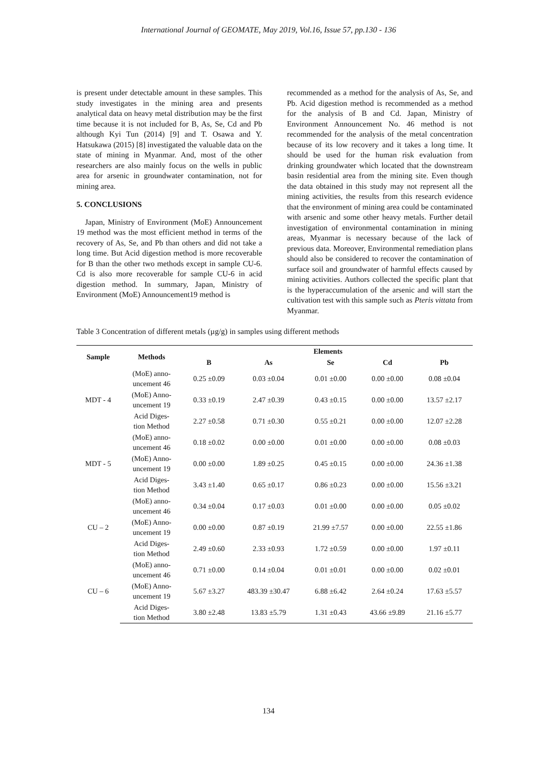International Journal of GEOMATE, May 2019, Vol.16, Issue 57, pp.130 - 136
is present under detectable amount in these samples. This study investigates in the mining area and presents analytical data on heavy metal distribution may be the first time because it is not included for B, As, Se, Cd and Pb although Kyi Tun (2014) [9] and T. Osawa and Y. Hatsukawa (2015) [8] investigated the valuable data on the state of mining in Myanmar. And, most of the other researchers are also mainly focus on the wells in public area for arsenic in groundwater contamination, not for mining area.
5. CONCLUSIONS
Japan, Ministry of Environment (MoE) Announcement 19 method was the most efficient method in terms of the recovery of As, Se, and Pb than others and did not take a long time. But Acid digestion method is more recoverable for B than the other two methods except in sample CU-6. Cd is also more recoverable for sample CU-6 in acid digestion method. In summary, Japan, Ministry of Environment (MoE) Announcement19 method is
recommended as a method for the analysis of As, Se, and Pb. Acid digestion method is recommended as a method for the analysis of B and Cd. Japan, Ministry of Environment Announcement No. 46 method is not recommended for the analysis of the metal concentration because of its low recovery and it takes a long time. It should be used for the human risk evaluation from drinking groundwater which located that the downstream basin residential area from the mining site. Even though the data obtained in this study may not represent all the mining activities, the results from this research evidence that the environment of mining area could be contaminated with arsenic and some other heavy metals. Further detail investigation of environmental contamination in mining areas, Myanmar is necessary because of the lack of previous data. Moreover, Environmental remediation plans should also be considered to recover the contamination of surface soil and groundwater of harmful effects caused by mining activities. Authors collected the specific plant that is the hyperaccumulation of the arsenic and will start the cultivation test with this sample such as Pteris vittata from Myanmar.
Table 3 Concentration of different metals (µg/g) in samples using different methods
| Sample | Methods | Elements | | | | |
| --- | --- | --- | --- | --- | --- | --- |
| | | B | As | Se | Cd | Pb |
| MDT - 4 | (MoE) anno- uncement 46 | 0.25 ±0.09 | 0.03 ±0.04 | 0.01 ±0.00 | 0.00 ±0.00 | 0.08 ±0.04 |
| | (MoE) Anno- uncement 19 | 0.33 ±0.19 | 2.47 ±0.39 | 0.43 ±0.15 | 0.00 ±0.00 | 13.57 ±2.17 |
| | Acid Diges- tion Method | 2.27 ±0.58 | 0.71 ±0.30 | 0.55 ±0.21 | 0.00 ±0.00 | 12.07 ±2.28 |
| MDT - 5 | (MoE) anno- uncement 46 | 0.18 ±0.02 | 0.00 ±0.00 | 0.01 ±0.00 | 0.00 ±0.00 | 0.08 ±0.03 |
| | (MoE) Anno- uncement 19 | 0.00 ±0.00 | 1.89 ±0.25 | 0.45 ±0.15 | 0.00 ±0.00 | 24.36 ±1.38 |
| | Acid Diges- tion Method | 3.43 ±1.40 | 0.65 ±0.17 | 0.86 ±0.23 | 0.00 ±0.00 | 15.56 ±3.21 |
| CU – 2 | (MoE) anno- uncement 46 | 0.34 ±0.04 | 0.17 ±0.03 | 0.01 ±0.00 | 0.00 ±0.00 | 0.05 ±0.02 |
| | (MoE) Anno- uncement 19 | 0.00 ±0.00 | 0.87 ±0.19 | 21.99 ±7.57 | 0.00 ±0.00 | 22.55 ±1.86 |
| | Acid Diges- tion Method | 2.49 ±0.60 | 2.33 ±0.93 | 1.72 ±0.59 | 0.00 ±0.00 | 1.97 ±0.11 |
| CU – 6 | (MoE) anno- uncement 46 | 0.71 ±0.00 | 0.14 ±0.04 | 0.01 ±0.01 | 0.00 ±0.00 | 0.02 ±0.01 |
| | (MoE) Anno- uncement 19 | 5.67 ±3.27 | 483.39 ±30.47 | 6.88 ±6.42 | 2.64 ±0.24 | 17.63 ±5.57 |
| | Acid Diges- tion Method | 3.80 ±2.48 | 13.83 ±5.79 | 1.31 ±0.43 | 43.66 ±9.89 | 21.16 ±5.77 |
134